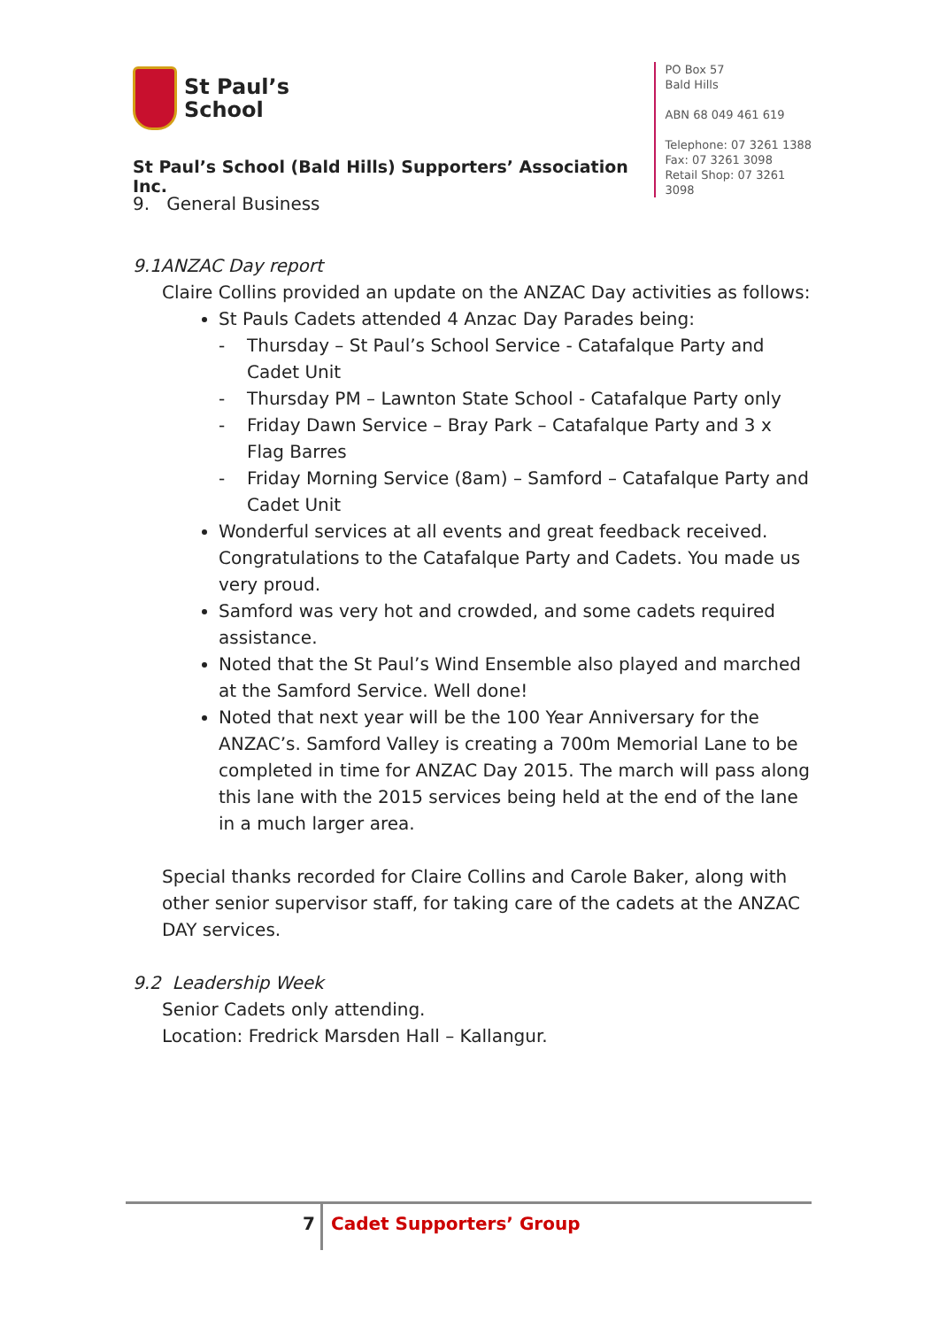St Paul’s
School
St Paul’s School (Bald Hills) Supporters’ Association Inc.
PO Box 57
Bald Hills
ABN 68 049 461 619
Telephone: 07 3261 1388
Fax: 07 3261 3098
Retail Shop: 07 3261 3098
9. General Business
9.1ANZAC Day report
Claire Collins provided an update on the ANZAC Day activities as follows:
St Pauls Cadets attended 4 Anzac Day Parades being:
- Thursday – St Paul’s School Service - Catafalque Party and Cadet Unit
- Thursday PM – Lawnton State School - Catafalque Party only
- Friday Dawn Service – Bray Park – Catafalque Party and 3 x Flag Barres
- Friday Morning Service (8am) – Samford – Catafalque Party and Cadet Unit
Wonderful services at all events and great feedback received. Congratulations to the Catafalque Party and Cadets. You made us very proud.
Samford was very hot and crowded, and some cadets required assistance.
Noted that the St Paul’s Wind Ensemble also played and marched at the Samford Service. Well done!
Noted that next year will be the 100 Year Anniversary for the ANZAC’s. Samford Valley is creating a 700m Memorial Lane to be completed in time for ANZAC Day 2015. The march will pass along this lane with the 2015 services being held at the end of the lane in a much larger area.
Special thanks recorded for Claire Collins and Carole Baker, along with other senior supervisor staff, for taking care of the cadets at the ANZAC DAY services.
9.2 Leadership Week
Senior Cadets only attending.
Location: Fredrick Marsden Hall – Kallangur.
7 Cadet Supporters’ Group